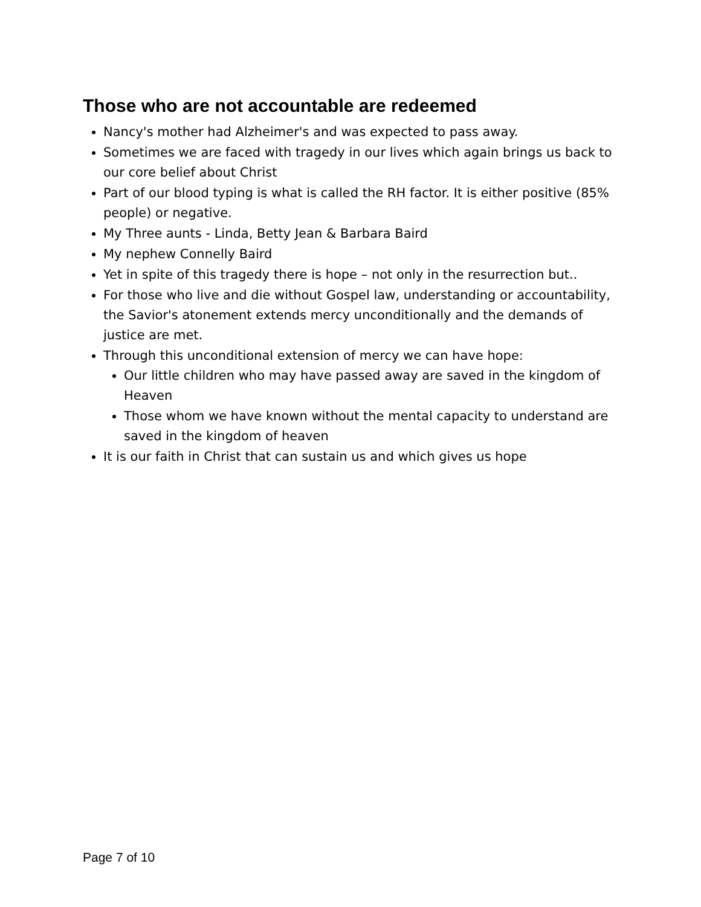Those who are not accountable are redeemed
Nancy's mother had Alzheimer's and was expected to pass away.
Sometimes we are faced with tragedy in our lives which again brings us back to our core belief about Christ
Part of our blood typing is what is called the RH factor. It is either positive (85% people) or negative.
My Three aunts - Linda, Betty Jean & Barbara Baird
My nephew Connelly Baird
Yet in spite of this tragedy there is hope – not only in the resurrection but..
For those who live and die without Gospel law, understanding or accountability, the Savior's atonement extends mercy unconditionally and the demands of justice are met.
Through this unconditional extension of mercy we can have hope:
Our little children who may have passed away are saved in the kingdom of Heaven
Those whom we have known without the mental capacity to understand are saved in the kingdom of heaven
It is our faith in Christ that can sustain us and which gives us hope
Page 7 of 10